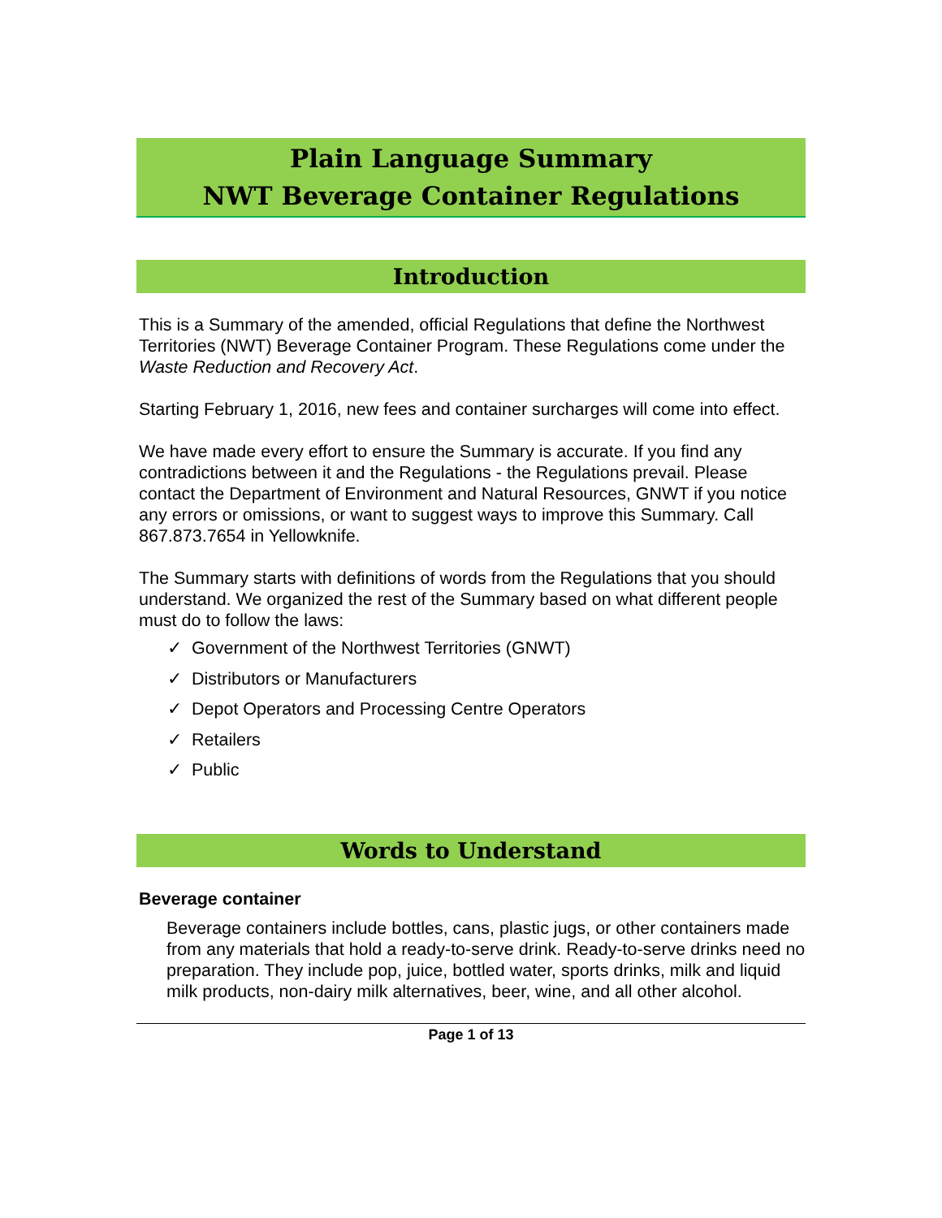Plain Language Summary
NWT Beverage Container Regulations
Introduction
This is a Summary of the amended, official Regulations that define the Northwest Territories (NWT) Beverage Container Program. These Regulations come under the Waste Reduction and Recovery Act.
Starting February 1, 2016, new fees and container surcharges will come into effect.
We have made every effort to ensure the Summary is accurate. If you find any contradictions between it and the Regulations - the Regulations prevail. Please contact the Department of Environment and Natural Resources, GNWT if you notice any errors or omissions, or want to suggest ways to improve this Summary. Call 867.873.7654 in Yellowknife.
The Summary starts with definitions of words from the Regulations that you should understand. We organized the rest of the Summary based on what different people must do to follow the laws:
✓ Government of the Northwest Territories (GNWT)
✓ Distributors or Manufacturers
✓ Depot Operators and Processing Centre Operators
✓ Retailers
✓ Public
Words to Understand
Beverage container
Beverage containers include bottles, cans, plastic jugs, or other containers made from any materials that hold a ready-to-serve drink. Ready-to-serve drinks need no preparation. They include pop, juice, bottled water, sports drinks, milk and liquid milk products, non-dairy milk alternatives, beer, wine, and all other alcohol.
Page 1 of 13